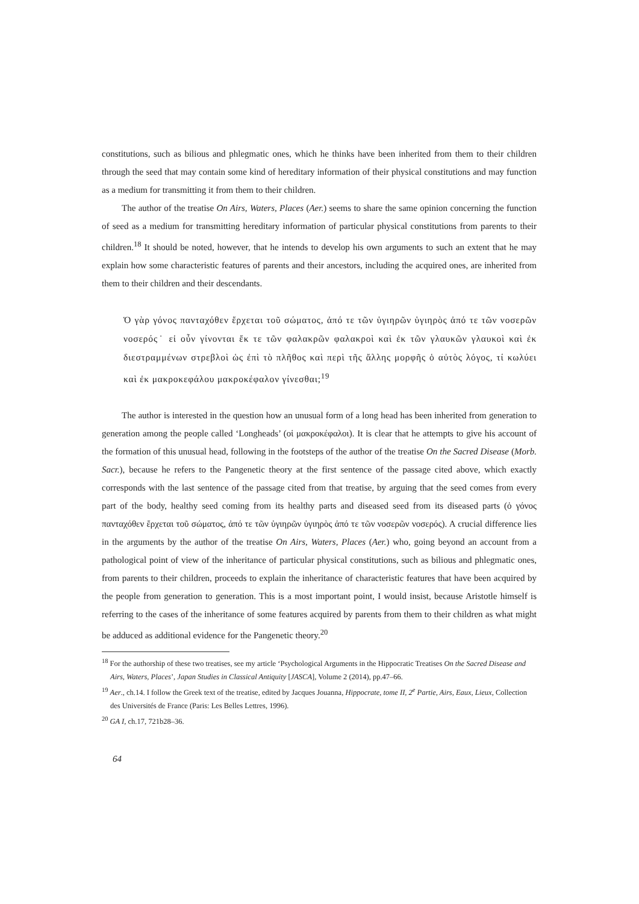constitutions, such as bilious and phlegmatic ones, which he thinks have been inherited from them to their children through the seed that may contain some kind of hereditary information of their physical constitutions and may function as a medium for transmitting it from them to their children.
The author of the treatise On Airs, Waters, Places (Aer.) seems to share the same opinion concerning the function of seed as a medium for transmitting hereditary information of particular physical constitutions from parents to their children.<sup>18</sup> It should be noted, however, that he intends to develop his own arguments to such an extent that he may explain how some characteristic features of parents and their ancestors, including the acquired ones, are inherited from them to their children and their descendants.
Ὁ γὰρ γόνος πανταχόθεν ἔρχεται τοῦ σώματος, ἀπό τε τῶν ὑγιηρῶν ὑγιηρὸς ἀπό τε τῶν νοσερῶν νοσερός˙ εἰ οὖν γίνονται ἔκ τε τῶν φαλακρῶν φαλακροὶ καὶ ἐκ τῶν γλαυκῶν γλαυκοὶ καὶ ἐκ διεστραμμένων στρεβλοὶ ὡς ἐπὶ τὸ πλῆθος καὶ περὶ τῆς ἄλλης μορφῆς ὁ αὐτὸς λόγος, τί κωλύει καὶ ἐκ μακροκεφάλου μακροκέφαλον γίνεσθαι;<sup>19</sup>
The author is interested in the question how an unusual form of a long head has been inherited from generation to generation among the people called ‘Longheads’ (οἱ μακροκέφαλοι). It is clear that he attempts to give his account of the formation of this unusual head, following in the footsteps of the author of the treatise On the Sacred Disease (Morb. Sacr.), because he refers to the Pangenetic theory at the first sentence of the passage cited above, which exactly corresponds with the last sentence of the passage cited from that treatise, by arguing that the seed comes from every part of the body, healthy seed coming from its healthy parts and diseased seed from its diseased parts (ὁ γόνος πανταχόθεν ἔρχεται τοῦ σώματος, ἀπό τε τῶν ὑγιηρῶν ὑγιηρὸς ἀπό τε τῶν νοσερῶν νοσερός). A crucial difference lies in the arguments by the author of the treatise On Airs, Waters, Places (Aer.) who, going beyond an account from a pathological point of view of the inheritance of particular physical constitutions, such as bilious and phlegmatic ones, from parents to their children, proceeds to explain the inheritance of characteristic features that have been acquired by the people from generation to generation. This is a most important point, I would insist, because Aristotle himself is referring to the cases of the inheritance of some features acquired by parents from them to their children as what might be adduced as additional evidence for the Pangenetic theory.<sup>20</sup>
<sup>18</sup> For the authorship of these two treatises, see my article ‘Psychological Arguments in the Hippocratic Treatises On the Sacred Disease and Airs, Waters, Places’, Japan Studies in Classical Antiquity [JASCA], Volume 2 (2014), pp.47–66.
<sup>19</sup> Aer., ch.14. I follow the Greek text of the treatise, edited by Jacques Jouanna, Hippocrate, tome II, 2<sup>e</sup> Partie, Airs, Eaux, Lieux, Collection des Universités de France (Paris: Les Belles Lettres, 1996).
<sup>20</sup> GA I, ch.17, 721b28–36.
64